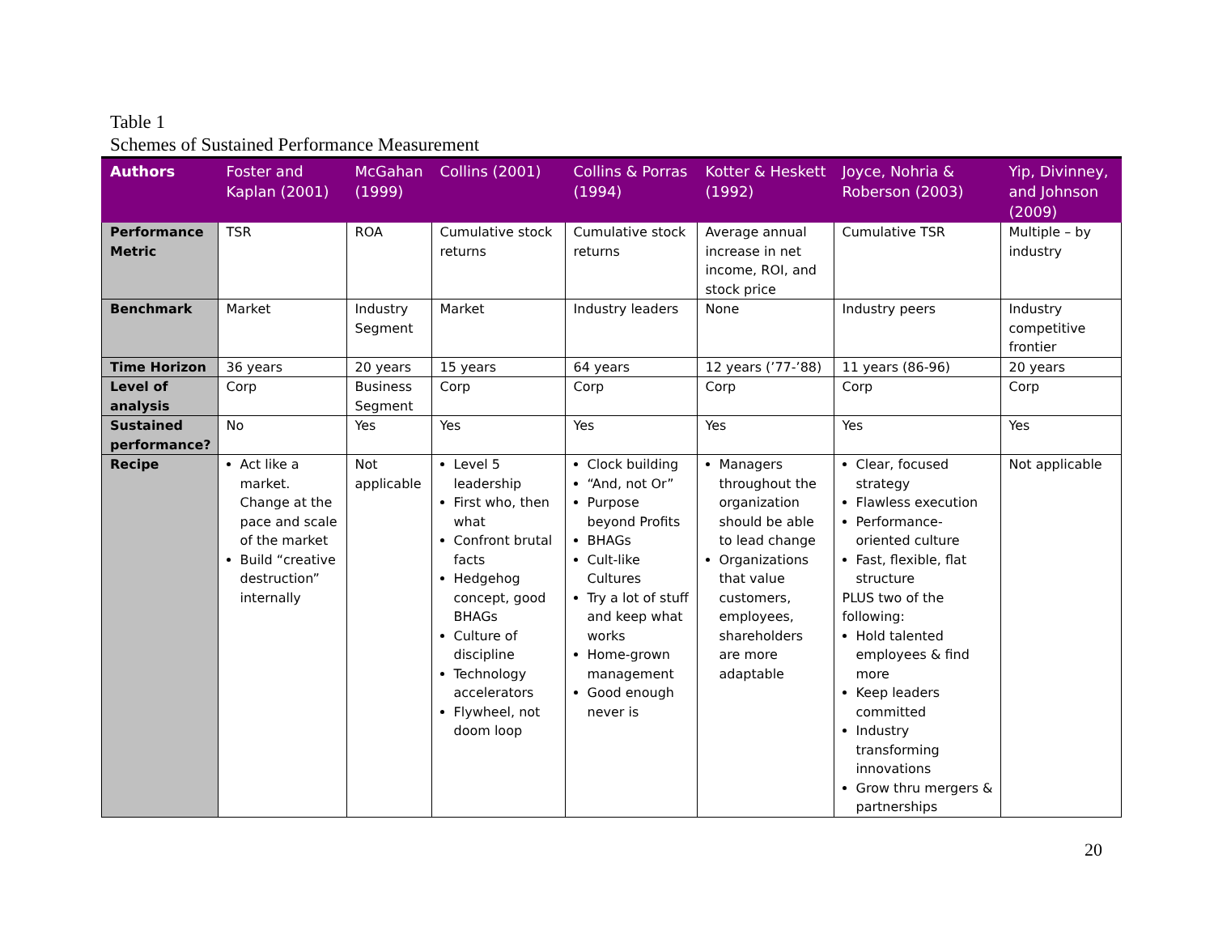Table 1
Schemes of Sustained Performance Measurement
| Authors | Foster and Kaplan (2001) | McGahan (1999) | Collins (2001) | Collins & Porras (1994) | Kotter & Heskett (1992) | Joyce, Nohria & Roberson (2003) | Yip, Divinney, and Johnson (2009) |
| --- | --- | --- | --- | --- | --- | --- | --- |
| Performance Metric | TSR | ROA | Cumulative stock returns | Cumulative stock returns | Average annual increase in net income, ROI, and stock price | Cumulative TSR | Multiple – by industry |
| Benchmark | Market | Industry Segment | Market | Industry leaders | None | Industry peers | Industry competitive frontier |
| Time Horizon | 36 years | 20 years | 15 years | 64 years | 12 years (’77-’88) | 11 years (86-96) | 20 years |
| Level of analysis | Corp | Business Segment | Corp | Corp | Corp | Corp | Corp |
| Sustained performance? | No | Yes | Yes | Yes | Yes | Yes | Yes |
| Recipe | Act like a market. Change at the pace and scale of the market Build “creative destruction” internally | Not applicable | Level 5 leadership First who, then what Confront brutal facts Hedgehog concept, good BHAGs Culture of discipline Technology accelerators Flywheel, not doom loop | Clock building “And, not Or” Purpose beyond Profits BHAGs Cult-like Cultures Try a lot of stuff and keep what works Home-grown management Good enough never is | Managers throughout the organization should be able to lead change Organizations that value customers, employees, shareholders are more adaptable | Clear, focused strategy Flawless execution Performance-oriented culture Fast, flexible, flat structure PLUS two of the following: Hold talented employees & find more Keep leaders committed Industry transforming innovations Grow thru mergers & partnerships | Not applicable |
20